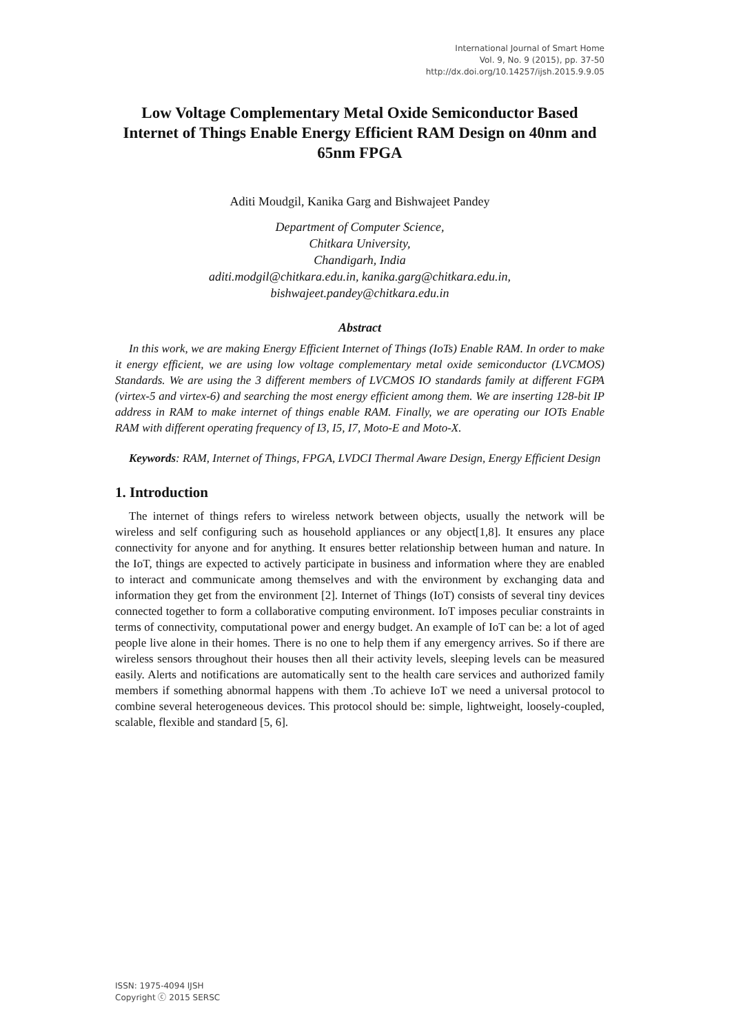International Journal of Smart Home
Vol. 9, No. 9 (2015), pp. 37-50
http://dx.doi.org/10.14257/ijsh.2015.9.9.05
Low Voltage Complementary Metal Oxide Semiconductor Based Internet of Things Enable Energy Efficient RAM Design on 40nm and 65nm FPGA
Aditi Moudgil, Kanika Garg and Bishwajeet Pandey
Department of Computer Science,
Chitkara University,
Chandigarh, India
aditi.modgil@chitkara.edu.in, kanika.garg@chitkara.edu.in,
bishwajeet.pandey@chitkara.edu.in
Abstract
In this work, we are making Energy Efficient Internet of Things (IoTs) Enable RAM. In order to make it energy efficient, we are using low voltage complementary metal oxide semiconductor (LVCMOS) Standards. We are using the 3 different members of LVCMOS IO standards family at different FGPA (virtex-5 and virtex-6) and searching the most energy efficient among them. We are inserting 128-bit IP address in RAM to make internet of things enable RAM. Finally, we are operating our IOTs Enable RAM with different operating frequency of I3, I5, I7, Moto-E and Moto-X.
Keywords: RAM, Internet of Things, FPGA, LVDCI Thermal Aware Design, Energy Efficient Design
1. Introduction
The internet of things refers to wireless network between objects, usually the network will be wireless and self configuring such as household appliances or any object[1,8]. It ensures any place connectivity for anyone and for anything. It ensures better relationship between human and nature. In the IoT, things are expected to actively participate in business and information where they are enabled to interact and communicate among themselves and with the environment by exchanging data and information they get from the environment [2]. Internet of Things (IoT) consists of several tiny devices connected together to form a collaborative computing environment. IoT imposes peculiar constraints in terms of connectivity, computational power and energy budget. An example of IoT can be: a lot of aged people live alone in their homes. There is no one to help them if any emergency arrives. So if there are wireless sensors throughout their houses then all their activity levels, sleeping levels can be measured easily. Alerts and notifications are automatically sent to the health care services and authorized family members if something abnormal happens with them .To achieve IoT we need a universal protocol to combine several heterogeneous devices. This protocol should be: simple, lightweight, loosely-coupled, scalable, flexible and standard [5, 6].
ISSN: 1975-4094 IJSH
Copyright ⓒ 2015 SERSC